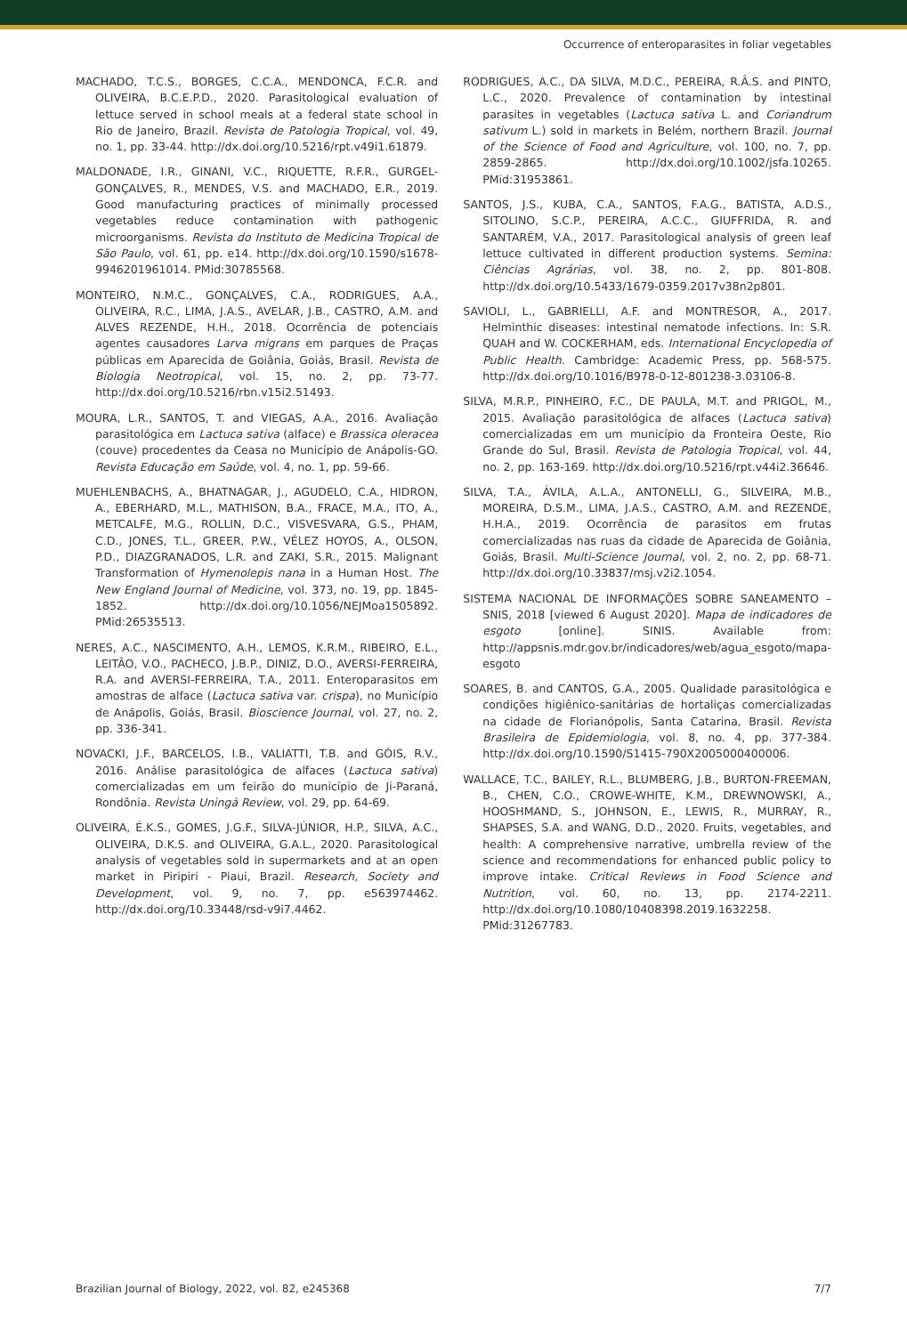Occurrence of enteroparasites in foliar vegetables
MACHADO, T.C.S., BORGES, C.C.A., MENDONCA, F.C.R. and OLIVEIRA, B.C.E.P.D., 2020. Parasitological evaluation of lettuce served in school meals at a federal state school in Rio de Janeiro, Brazil. Revista de Patologia Tropical, vol. 49, no. 1, pp. 33-44. http://dx.doi.org/10.5216/rpt.v49i1.61879.
MALDONADE, I.R., GINANI, V.C., RIQUETTE, R.F.R., GURGEL-GONÇALVES, R., MENDES, V.S. and MACHADO, E.R., 2019. Good manufacturing practices of minimally processed vegetables reduce contamination with pathogenic microorganisms. Revista do Instituto de Medicina Tropical de São Paulo, vol. 61, pp. e14. http://dx.doi.org/10.1590/s1678-9946201961014. PMid:30785568.
MONTEIRO, N.M.C., GONÇALVES, C.A., RODRIGUES, A.A., OLIVEIRA, R.C., LIMA, J.A.S., AVELAR, J.B., CASTRO, A.M. and ALVES REZENDE, H.H., 2018. Ocorrência de potenciais agentes causadores Larva migrans em parques de Praças públicas em Aparecida de Goiânia, Goiás, Brasil. Revista de Biologia Neotropical, vol. 15, no. 2, pp. 73-77. http://dx.doi.org/10.5216/rbn.v15i2.51493.
MOURA, L.R., SANTOS, T. and VIEGAS, A.A., 2016. Avaliação parasitológica em Lactuca sativa (alface) e Brassica oleracea (couve) procedentes da Ceasa no Município de Anápolis-GO. Revista Educação em Saúde, vol. 4, no. 1, pp. 59-66.
MUEHLENBACHS, A., BHATNAGAR, J., AGUDELO, C.A., HIDRON, A., EBERHARD, M.L., MATHISON, B.A., FRACE, M.A., ITO, A., METCALFE, M.G., ROLLIN, D.C., VISVESVARA, G.S., PHAM, C.D., JONES, T.L., GREER, P.W., VÉLEZ HOYOS, A., OLSON, P.D., DIAZGRANADOS, L.R. and ZAKI, S.R., 2015. Malignant Transformation of Hymenolepis nana in a Human Host. The New England Journal of Medicine, vol. 373, no. 19, pp. 1845-1852. http://dx.doi.org/10.1056/NEJMoa1505892. PMid:26535513.
NERES, A.C., NASCIMENTO, A.H., LEMOS, K.R.M., RIBEIRO, E.L., LEITÃO, V.O., PACHECO, J.B.P., DINIZ, D.O., AVERSI-FERREIRA, R.A. and AVERSI-FERREIRA, T.A., 2011. Enteroparasitos em amostras de alface (Lactuca sativa var. crispa), no Município de Anápolis, Goiás, Brasil. Bioscience Journal, vol. 27, no. 2, pp. 336-341.
NOVACKI, J.F., BARCELOS, I.B., VALIATTI, T.B. and GÓIS, R.V., 2016. Análise parasitológica de alfaces (Lactuca sativa) comercializadas em um feirão do município de Ji-Paraná, Rondônia. Revista Uningá Review, vol. 29, pp. 64-69.
OLIVEIRA, É.K.S., GOMES, J.G.F., SILVA-JÚNIOR, H.P., SILVA, A.C., OLIVEIRA, D.K.S. and OLIVEIRA, G.A.L., 2020. Parasitological analysis of vegetables sold in supermarkets and at an open market in Piripiri - Piaui, Brazil. Research, Society and Development, vol. 9, no. 7, pp. e563974462. http://dx.doi.org/10.33448/rsd-v9i7.4462.
RODRIGUES, A.C., DA SILVA, M.D.C., PEREIRA, R.Â.S. and PINTO, L.C., 2020. Prevalence of contamination by intestinal parasites in vegetables (Lactuca sativa L. and Coriandrum sativum L.) sold in markets in Belém, northern Brazil. Journal of the Science of Food and Agriculture, vol. 100, no. 7, pp. 2859-2865. http://dx.doi.org/10.1002/jsfa.10265. PMid:31953861.
SANTOS, J.S., KUBA, C.A., SANTOS, F.A.G., BATISTA, A.D.S., SITOLINO, S.C.P., PEREIRA, A.C.C., GIUFFRIDA, R. and SANTARÉM, V.A., 2017. Parasitological analysis of green leaf lettuce cultivated in different production systems. Semina: Ciências Agrárias, vol. 38, no. 2, pp. 801-808. http://dx.doi.org/10.5433/1679-0359.2017v38n2p801.
SAVIOLI, L., GABRIELLI, A.F. and MONTRESOR, A., 2017. Helminthic diseases: intestinal nematode infections. In: S.R. QUAH and W. COCKERHAM, eds. International Encyclopedia of Public Health. Cambridge: Academic Press, pp. 568-575. http://dx.doi.org/10.1016/B978-0-12-801238-3.03106-8.
SILVA, M.R.P., PINHEIRO, F.C., DE PAULA, M.T. and PRIGOL, M., 2015. Avaliação parasitológica de alfaces (Lactuca sativa) comercializadas em um município da Fronteira Oeste, Rio Grande do Sul, Brasil. Revista de Patologia Tropical, vol. 44, no. 2, pp. 163-169. http://dx.doi.org/10.5216/rpt.v44i2.36646.
SILVA, T.A., ÁVILA, A.L.A., ANTONELLI, G., SILVEIRA, M.B., MOREIRA, D.S.M., LIMA, J.A.S., CASTRO, A.M. and REZENDE, H.H.A., 2019. Ocorrência de parasitos em frutas comercializadas nas ruas da cidade de Aparecida de Goiânia, Goiás, Brasil. Multi-Science Journal, vol. 2, no. 2, pp. 68-71. http://dx.doi.org/10.33837/msj.v2i2.1054.
SISTEMA NACIONAL DE INFORMAÇÕES SOBRE SANEAMENTO – SNIS, 2018 [viewed 6 August 2020]. Mapa de indicadores de esgoto [online]. SINIS. Available from: http://appsnis.mdr.gov.br/indicadores/web/agua_esgoto/mapa-esgoto
SOARES, B. and CANTOS, G.A., 2005. Qualidade parasitológica e condições higiênico-sanitárias de hortaliças comercializadas na cidade de Florianópolis, Santa Catarina, Brasil. Revista Brasileira de Epidemiologia, vol. 8, no. 4, pp. 377-384. http://dx.doi.org/10.1590/S1415-790X2005000400006.
WALLACE, T.C., BAILEY, R.L., BLUMBERG, J.B., BURTON-FREEMAN, B., CHEN, C.O., CROWE-WHITE, K.M., DREWNOWSKI, A., HOOSHMAND, S., JOHNSON, E., LEWIS, R., MURRAY, R., SHAPSES, S.A. and WANG, D.D., 2020. Fruits, vegetables, and health: A comprehensive narrative, umbrella review of the science and recommendations for enhanced public policy to improve intake. Critical Reviews in Food Science and Nutrition, vol. 60, no. 13, pp. 2174-2211. http://dx.doi.org/10.1080/10408398.2019.1632258. PMid:31267783.
Brazilian Journal of Biology, 2022, vol. 82, e245368 7/7